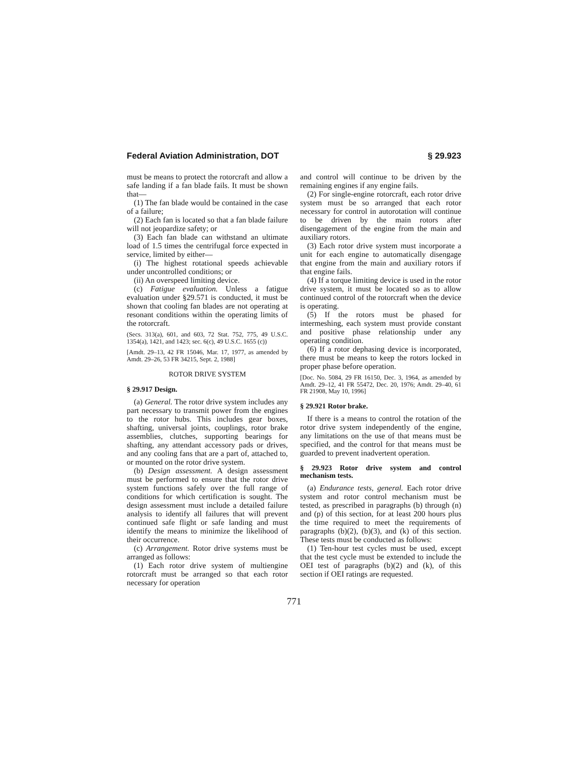Federal Aviation Administration, DOT § 29.923
must be means to protect the rotorcraft and allow a safe landing if a fan blade fails. It must be shown that—
(1) The fan blade would be contained in the case of a failure;
(2) Each fan is located so that a fan blade failure will not jeopardize safety; or
(3) Each fan blade can withstand an ultimate load of 1.5 times the centrifugal force expected in service, limited by either—
(i) The highest rotational speeds achievable under uncontrolled conditions; or
(ii) An overspeed limiting device.
(c) Fatigue evaluation. Unless a fatigue evaluation under §29.571 is conducted, it must be shown that cooling fan blades are not operating at resonant conditions within the operating limits of the rotorcraft.
(Secs. 313(a), 601, and 603, 72 Stat. 752, 775, 49 U.S.C. 1354(a), 1421, and 1423; sec. 6(c), 49 U.S.C. 1655 (c))
[Amdt. 29–13, 42 FR 15046, Mar. 17, 1977, as amended by Amdt. 29–26, 53 FR 34215, Sept. 2, 1988]
ROTOR DRIVE SYSTEM
§ 29.917 Design.
(a) General. The rotor drive system includes any part necessary to transmit power from the engines to the rotor hubs. This includes gear boxes, shafting, universal joints, couplings, rotor brake assemblies, clutches, supporting bearings for shafting, any attendant accessory pads or drives, and any cooling fans that are a part of, attached to, or mounted on the rotor drive system.
(b) Design assessment. A design assessment must be performed to ensure that the rotor drive system functions safely over the full range of conditions for which certification is sought. The design assessment must include a detailed failure analysis to identify all failures that will prevent continued safe flight or safe landing and must identify the means to minimize the likelihood of their occurrence.
(c) Arrangement. Rotor drive systems must be arranged as follows:
(1) Each rotor drive system of multiengine rotorcraft must be arranged so that each rotor necessary for operation
and control will continue to be driven by the remaining engines if any engine fails.
(2) For single-engine rotorcraft, each rotor drive system must be so arranged that each rotor necessary for control in autorotation will continue to be driven by the main rotors after disengagement of the engine from the main and auxiliary rotors.
(3) Each rotor drive system must incorporate a unit for each engine to automatically disengage that engine from the main and auxiliary rotors if that engine fails.
(4) If a torque limiting device is used in the rotor drive system, it must be located so as to allow continued control of the rotorcraft when the device is operating.
(5) If the rotors must be phased for intermeshing, each system must provide constant and positive phase relationship under any operating condition.
(6) If a rotor dephasing device is incorporated, there must be means to keep the rotors locked in proper phase before operation.
[Doc. No. 5084, 29 FR 16150, Dec. 3, 1964, as amended by Amdt. 29–12, 41 FR 55472, Dec. 20, 1976; Amdt. 29–40, 61 FR 21908, May 10, 1996]
§ 29.921 Rotor brake.
If there is a means to control the rotation of the rotor drive system independently of the engine, any limitations on the use of that means must be specified, and the control for that means must be guarded to prevent inadvertent operation.
§ 29.923 Rotor drive system and control mechanism tests.
(a) Endurance tests, general. Each rotor drive system and rotor control mechanism must be tested, as prescribed in paragraphs (b) through (n) and (p) of this section, for at least 200 hours plus the time required to meet the requirements of paragraphs (b)(2), (b)(3), and (k) of this section. These tests must be conducted as follows:
(1) Ten-hour test cycles must be used, except that the test cycle must be extended to include the OEI test of paragraphs (b)(2) and (k), of this section if OEI ratings are requested.
771